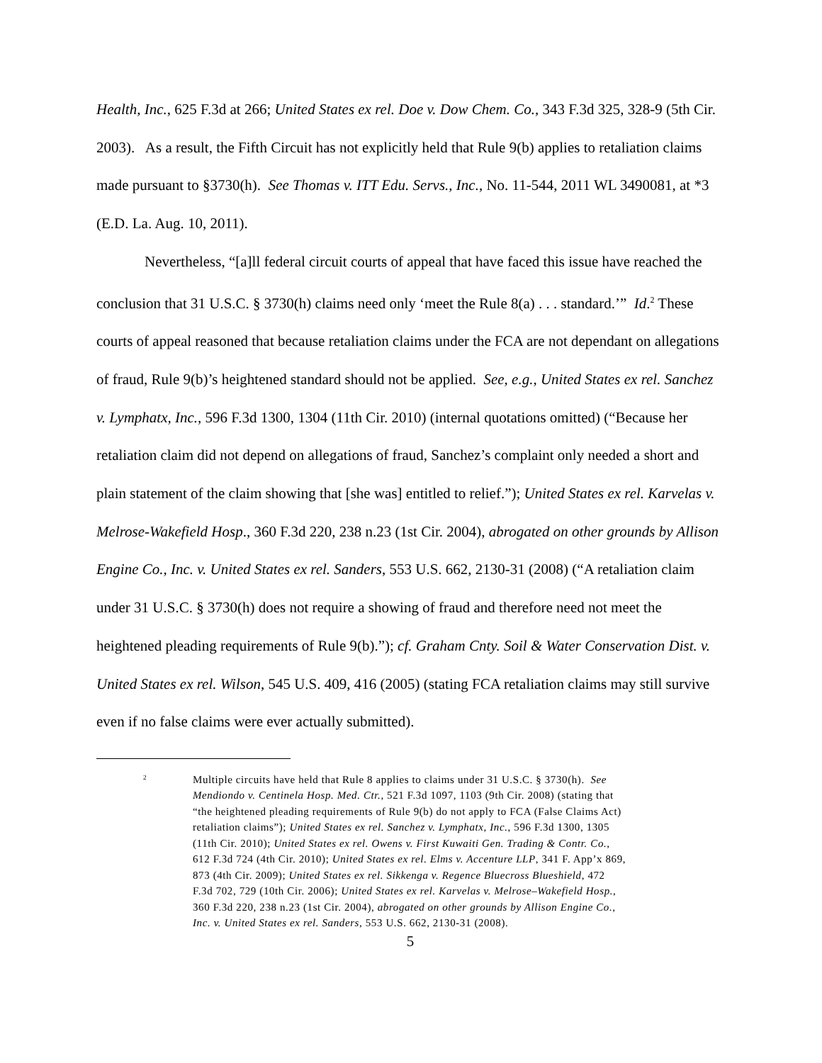Health, Inc., 625 F.3d at 266; United States ex rel. Doe v. Dow Chem. Co., 343 F.3d 325, 328-9 (5th Cir. 2003). As a result, the Fifth Circuit has not explicitly held that Rule 9(b) applies to retaliation claims made pursuant to §3730(h). See Thomas v. ITT Edu. Servs., Inc., No. 11-544, 2011 WL 3490081, at *3 (E.D. La. Aug. 10, 2011).
Nevertheless, “[a]ll federal circuit courts of appeal that have faced this issue have reached the conclusion that 31 U.S.C. § 3730(h) claims need only ‘meet the Rule 8(a) . . . standard.’” Id.<sup>2</sup> These courts of appeal reasoned that because retaliation claims under the FCA are not dependant on allegations of fraud, Rule 9(b)’s heightened standard should not be applied. See, e.g., United States ex rel. Sanchez v. Lymphatx, Inc., 596 F.3d 1300, 1304 (11th Cir. 2010) (internal quotations omitted) (“Because her retaliation claim did not depend on allegations of fraud, Sanchez’s complaint only needed a short and plain statement of the claim showing that [she was] entitled to relief.”); United States ex rel. Karvelas v. Melrose-Wakefield Hosp., 360 F.3d 220, 238 n.23 (1st Cir. 2004), abrogated on other grounds by Allison Engine Co., Inc. v. United States ex rel. Sanders, 553 U.S. 662, 2130-31 (2008) (“A retaliation claim under 31 U.S.C. § 3730(h) does not require a showing of fraud and therefore need not meet the heightened pleading requirements of Rule 9(b).”); cf. Graham Cnty. Soil & Water Conservation Dist. v. United States ex rel. Wilson, 545 U.S. 409, 416 (2005) (stating FCA retaliation claims may still survive even if no false claims were ever actually submitted).
<sup>2</sup>
Multiple circuits have held that Rule 8 applies to claims under 31 U.S.C. § 3730(h). See Mendiondo v. Centinela Hosp. Med. Ctr., 521 F.3d 1097, 1103 (9th Cir. 2008) (stating that “the heightened pleading requirements of Rule 9(b) do not apply to FCA (False Claims Act) retaliation claims”); United States ex rel. Sanchez v. Lymphatx, Inc., 596 F.3d 1300, 1305 (11th Cir. 2010); United States ex rel. Owens v. First Kuwaiti Gen. Trading & Contr. Co., 612 F.3d 724 (4th Cir. 2010); United States ex rel. Elms v. Accenture LLP, 341 F. App’x 869, 873 (4th Cir. 2009); United States ex rel. Sikkenga v. Regence Bluecross Blueshield, 472 F.3d 702, 729 (10th Cir. 2006); United States ex rel. Karvelas v. Melrose–Wakefield Hosp., 360 F.3d 220, 238 n.23 (1st Cir. 2004), abrogated on other grounds by Allison Engine Co., Inc. v. United States ex rel. Sanders, 553 U.S. 662, 2130-31 (2008).
5